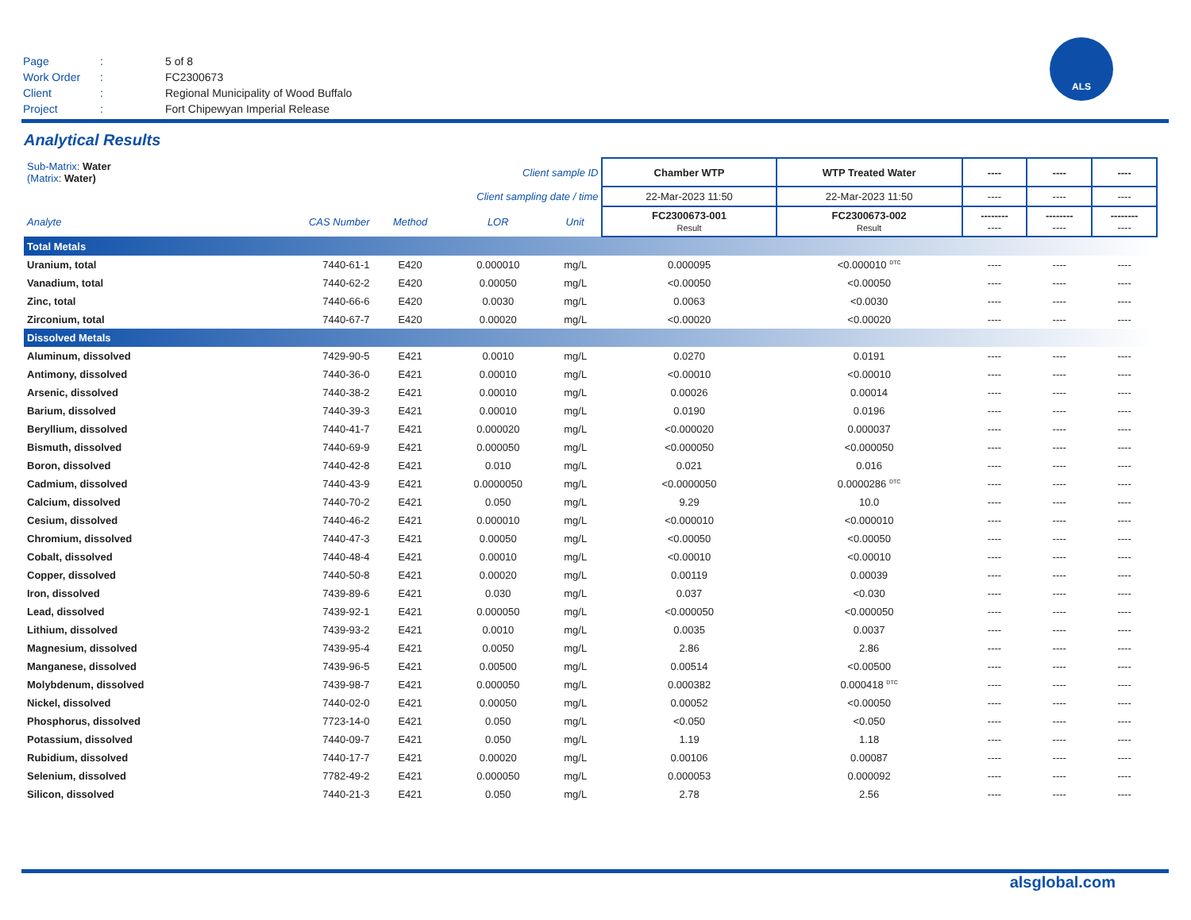| Page | : | 5 of 8 |
| Work Order | : | FC2300673 |
| Client | : | Regional Municipality of Wood Buffalo |
| Project | : | Fort Chipewyan Imperial Release |
ALS
Analytical Results
| Sub-Matrix : Water (Matrix : Water) | | Client sample ID | | | Chamber WTP | WTP Treated Water | ---- | ---- | ---- |
| Client sampling date / time | | | | | 22-Mar-2023 11:50 | 22-Mar-2023 11:50 | ---- | ---- | ---- |
| Analyte | CAS Number | Method | LOR | Unit | FC2300673-001 Result | FC2300673-002 Result | -------- ---- | -------- ---- | -------- ---- |
| Total Metals | | | | | | | | | |
| Uranium, total | 7440-61-1 | E420 | 0.000010 | mg/L | 0.000095 | <0.000010 <sup>DTC</sup> | ---- | ---- | ---- |
| Vanadium, total | 7440-62-2 | E420 | 0.00050 | mg/L | <0.00050 | <0.00050 | ---- | ---- | ---- |
| Zinc, total | 7440-66-6 | E420 | 0.0030 | mg/L | 0.0063 | <0.0030 | ---- | ---- | ---- |
| Zirconium, total | 7440-67-7 | E420 | 0.00020 | mg/L | <0.00020 | <0.00020 | ---- | ---- | ---- |
| Dissolved Metals | | | | | | | | | |
| Aluminum, dissolved | 7429-90-5 | E421 | 0.0010 | mg/L | 0.0270 | 0.0191 | ---- | ---- | ---- |
| Antimony, dissolved | 7440-36-0 | E421 | 0.00010 | mg/L | <0.00010 | <0.00010 | ---- | ---- | ---- |
| Arsenic, dissolved | 7440-38-2 | E421 | 0.00010 | mg/L | 0.00026 | 0.00014 | ---- | ---- | ---- |
| Barium, dissolved | 7440-39-3 | E421 | 0.00010 | mg/L | 0.0190 | 0.0196 | ---- | ---- | ---- |
| Beryllium, dissolved | 7440-41-7 | E421 | 0.000020 | mg/L | <0.000020 | 0.000037 | ---- | ---- | ---- |
| Bismuth, dissolved | 7440-69-9 | E421 | 0.000050 | mg/L | <0.000050 | <0.000050 | ---- | ---- | ---- |
| Boron, dissolved | 7440-42-8 | E421 | 0.010 | mg/L | 0.021 | 0.016 | ---- | ---- | ---- |
| Cadmium, dissolved | 7440-43-9 | E421 | 0.0000050 | mg/L | <0.0000050 | 0.0000286 <sup>DTC</sup> | ---- | ---- | ---- |
| Calcium, dissolved | 7440-70-2 | E421 | 0.050 | mg/L | 9.29 | 10.0 | ---- | ---- | ---- |
| Cesium, dissolved | 7440-46-2 | E421 | 0.000010 | mg/L | <0.000010 | <0.000010 | ---- | ---- | ---- |
| Chromium, dissolved | 7440-47-3 | E421 | 0.00050 | mg/L | <0.00050 | <0.00050 | ---- | ---- | ---- |
| Cobalt, dissolved | 7440-48-4 | E421 | 0.00010 | mg/L | <0.00010 | <0.00010 | ---- | ---- | ---- |
| Copper, dissolved | 7440-50-8 | E421 | 0.00020 | mg/L | 0.00119 | 0.00039 | ---- | ---- | ---- |
| Iron, dissolved | 7439-89-6 | E421 | 0.030 | mg/L | 0.037 | <0.030 | ---- | ---- | ---- |
| Lead, dissolved | 7439-92-1 | E421 | 0.000050 | mg/L | <0.000050 | <0.000050 | ---- | ---- | ---- |
| Lithium, dissolved | 7439-93-2 | E421 | 0.0010 | mg/L | 0.0035 | 0.0037 | ---- | ---- | ---- |
| Magnesium, dissolved | 7439-95-4 | E421 | 0.0050 | mg/L | 2.86 | 2.86 | ---- | ---- | ---- |
| Manganese, dissolved | 7439-96-5 | E421 | 0.00500 | mg/L | 0.00514 | <0.00500 | ---- | ---- | ---- |
| Molybdenum, dissolved | 7439-98-7 | E421 | 0.000050 | mg/L | 0.000382 | 0.000418 <sup>DTC</sup> | ---- | ---- | ---- |
| Nickel, dissolved | 7440-02-0 | E421 | 0.00050 | mg/L | 0.00052 | <0.00050 | ---- | ---- | ---- |
| Phosphorus, dissolved | 7723-14-0 | E421 | 0.050 | mg/L | <0.050 | <0.050 | ---- | ---- | ---- |
| Potassium, dissolved | 7440-09-7 | E421 | 0.050 | mg/L | 1.19 | 1.18 | ---- | ---- | ---- |
| Rubidium, dissolved | 7440-17-7 | E421 | 0.00020 | mg/L | 0.00106 | 0.00087 | ---- | ---- | ---- |
| Selenium, dissolved | 7782-49-2 | E421 | 0.000050 | mg/L | 0.000053 | 0.000092 | ---- | ---- | ---- |
| Silicon, dissolved | 7440-21-3 | E421 | 0.050 | mg/L | 2.78 | 2.56 | ---- | ---- | ---- |
alsglobal.com